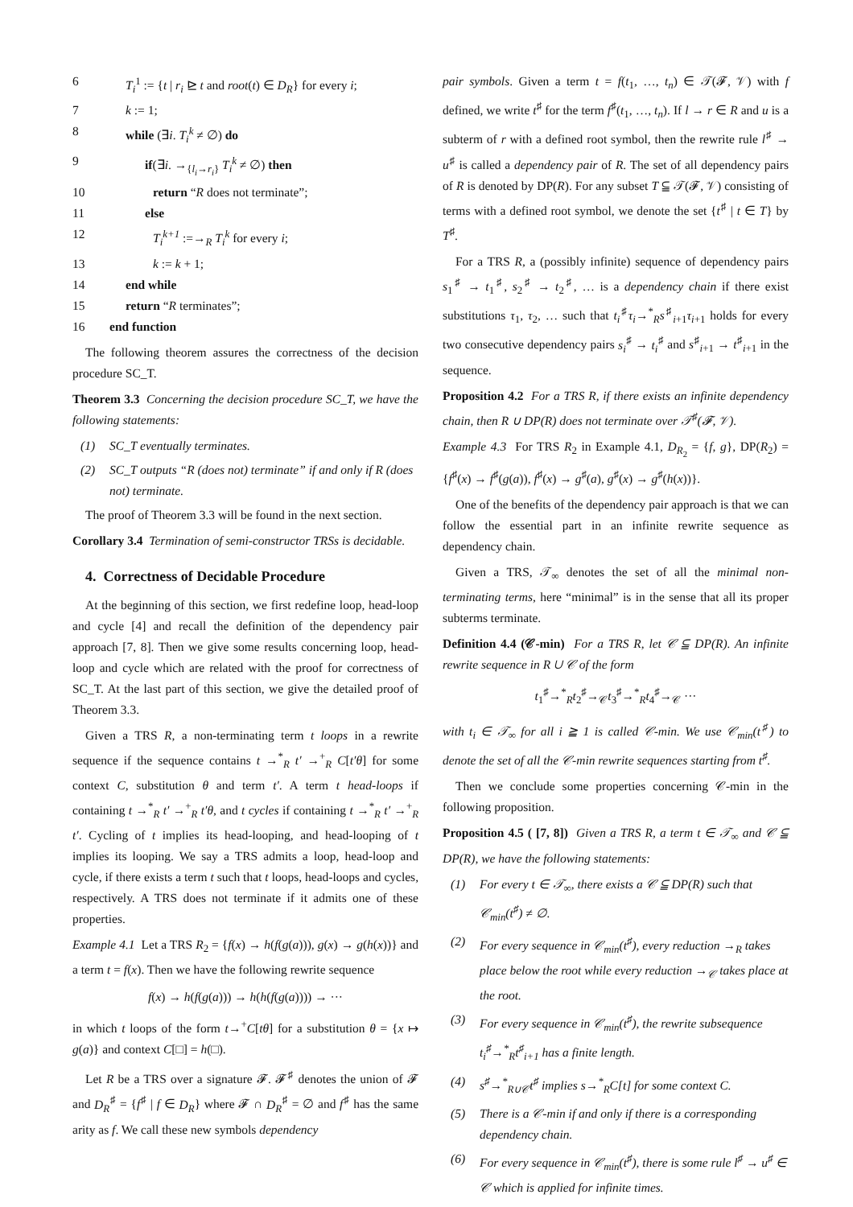6 T<sub>i</sub><sup>1</sup> := {t | r<sub>i</sub> ⊵ t and root(t) ∈ D<sub>R</sub>} for every i;
7 k := 1;
8 while (∃i. T<sub>i</sub><sup>k</sup> ≠ ∅) do
9 if(∃i. →<sub>{l<sub>i</sub>→r<sub>i</sub>}</sub> T<sub>i</sub><sup>k</sup> ≠ ∅) then
10 return “R does not terminate”;
11 else
12 T<sub>i</sub><sup>k+1</sup> :=→<sub>R</sub> T<sub>i</sub><sup>k</sup> for every i;
13 k := k + 1;
14 end while
15 return “R terminates”;
16 end function
The following theorem assures the correctness of the decision procedure SC_T.
Theorem 3.3 Concerning the decision procedure SC_T, we have the following statements:
(1) SC_T eventually terminates.
(2) SC_T outputs “R (does not) terminate” if and only if R (does not) terminate.
The proof of Theorem 3.3 will be found in the next section.
Corollary 3.4 Termination of semi-constructor TRSs is decidable.
4. Correctness of Decidable Procedure
At the beginning of this section, we first redefine loop, head-loop and cycle [4] and recall the definition of the dependency pair approach [7, 8]. Then we give some results concerning loop, head-loop and cycle which are related with the proof for correctness of SC_T. At the last part of this section, we give the detailed proof of Theorem 3.3.
Given a TRS R, a non-terminating term t loops in a rewrite sequence if the sequence contains t →<sup>*</sup><sub>R</sub> t′ →<sup>+</sup><sub>R</sub> C[t′θ] for some context C, substitution θ and term t′. A term t head-loops if containing t →<sup>*</sup><sub>R</sub> t′ →<sup>+</sup><sub>R</sub> t′θ, and t cycles if containing t →<sup>*</sup><sub>R</sub> t′ →<sup>+</sup><sub>R</sub> t′. Cycling of t implies its head-looping, and head-looping of t implies its looping. We say a TRS admits a loop, head-loop and cycle, if there exists a term t such that t loops, head-loops and cycles, respectively. A TRS does not terminate if it admits one of these properties.
Example 4.1 Let a TRS R<sub>2</sub> = {f(x) → h(f(g(a))), g(x) → g(h(x))} and a term t = f(x). Then we have the following rewrite sequence
f(x) → h(f(g(a))) → h(h(f(g(a)))) → ···
in which t loops of the form t→<sup>+</sup>C[tθ] for a substitution θ = {x ↦ g(a)} and context C[□] = h(□).
Let R be a TRS over a signature 𝓕. 𝓕<sup>♯</sup> denotes the union of 𝓕 and D<sub>R</sub><sup>♯</sup> = {f<sup>♯</sup> | f ∈ D<sub>R</sub>} where 𝓕 ∩ D<sub>R</sub><sup>♯</sup> = ∅ and f<sup>♯</sup> has the same arity as f. We call these new symbols dependency
pair symbols. Given a term t = f(t<sub>1</sub>, …, t<sub>n</sub>) ∈ 𝒯(𝓕, 𝒱) with f defined, we write t<sup>♯</sup> for the term f<sup>♯</sup>(t<sub>1</sub>, …, t<sub>n</sub>). If l → r ∈ R and u is a subterm of r with a defined root symbol, then the rewrite rule l<sup>♯</sup> → u<sup>♯</sup> is called a dependency pair of R. The set of all dependency pairs of R is denoted by DP(R). For any subset T ⫅ 𝒯(𝓕, 𝒱) consisting of terms with a defined root symbol, we denote the set {t<sup>♯</sup> | t ∈ T} by T<sup>♯</sup>.
For a TRS R, a (possibly infinite) sequence of dependency pairs s<sub>1</sub><sup>♯</sup> → t<sub>1</sub><sup>♯</sup>, s<sub>2</sub><sup>♯</sup> → t<sub>2</sub><sup>♯</sup>, … is a dependency chain if there exist substitutions τ<sub>1</sub>, τ<sub>2</sub>, … such that t<sub>i</sub><sup>♯</sup>τ<sub>i</sub>→<sup>*</sup><sub>R</sub>s<sup>♯</sup><sub>i+1</sub>τ<sub>i+1</sub> holds for every two consecutive dependency pairs s<sub>i</sub><sup>♯</sup> → t<sub>i</sub><sup>♯</sup> and s<sup>♯</sup><sub>i+1</sub> → t<sup>♯</sup><sub>i+1</sub> in the sequence.
Proposition 4.2 For a TRS R, if there exists an infinite dependency chain, then R ∪ DP(R) does not terminate over 𝒯<sup>♯</sup>(𝓕, 𝒱).
Example 4.3 For TRS R<sub>2</sub> in Example 4.1, D<sub>R<sub>2</sub></sub> = {f, g}, DP(R<sub>2</sub>) = {f<sup>♯</sup>(x) → f<sup>♯</sup>(g(a)), f<sup>♯</sup>(x) → g<sup>♯</sup>(a), g<sup>♯</sup>(x) → g<sup>♯</sup>(h(x))}.
One of the benefits of the dependency pair approach is that we can follow the essential part in an infinite rewrite sequence as dependency chain.
Given a TRS, 𝒯<sub>∞</sub> denotes the set of all the minimal non-terminating terms, here “minimal” is in the sense that all its proper subterms terminate.
Definition 4.4 (𝒞-min) For a TRS R, let 𝒞 ⫅ DP(R). An infinite rewrite sequence in R ∪ 𝒞 of the form
t<sub>1</sub><sup>♯</sup>→<sup>*</sup><sub>R</sub>t<sub>2</sub><sup>♯</sup>→<sub>𝒞</sub>t<sub>3</sub><sup>♯</sup>→<sup>*</sup><sub>R</sub>t<sub>4</sub><sup>♯</sup>→<sub>𝒞</sub> ···
with t<sub>i</sub> ∈ 𝒯<sub>∞</sub> for all i ≧ 1 is called 𝒞-min. We use 𝒞<sub>min</sub>(t<sup>♯</sup>) to denote the set of all the 𝒞-min rewrite sequences starting from t<sup>♯</sup>.
Then we conclude some properties concerning 𝒞-min in the following proposition.
Proposition 4.5 ( [7, 8]) Given a TRS R, a term t ∈ 𝒯<sub>∞</sub> and 𝒞 ⫅ DP(R), we have the following statements:
(1) For every t ∈ 𝒯<sub>∞</sub>, there exists a 𝒞 ⫅ DP(R) such that 𝒞<sub>min</sub>(t<sup>♯</sup>) ≠ ∅.
(2) For every sequence in 𝒞<sub>min</sub>(t<sup>♯</sup>), every reduction →<sub>R</sub> takes place below the root while every reduction →<sub>𝒞</sub> takes place at the root.
(3) For every sequence in 𝒞<sub>min</sub>(t<sup>♯</sup>), the rewrite subsequence t<sub>i</sub><sup>♯</sup>→<sup>*</sup><sub>R</sub>t<sup>♯</sup><sub>i+1</sub> has a finite length.
(4) s<sup>♯</sup>→<sup>*</sup><sub>R∪𝒞</sub>t<sup>♯</sup> implies s→<sup>*</sup><sub>R</sub>C[t] for some context C.
(5) There is a 𝒞-min if and only if there is a corresponding dependency chain.
(6) For every sequence in 𝒞<sub>min</sub>(t<sup>♯</sup>), there is some rule l<sup>♯</sup> → u<sup>♯</sup> ∈ 𝒞 which is applied for infinite times.